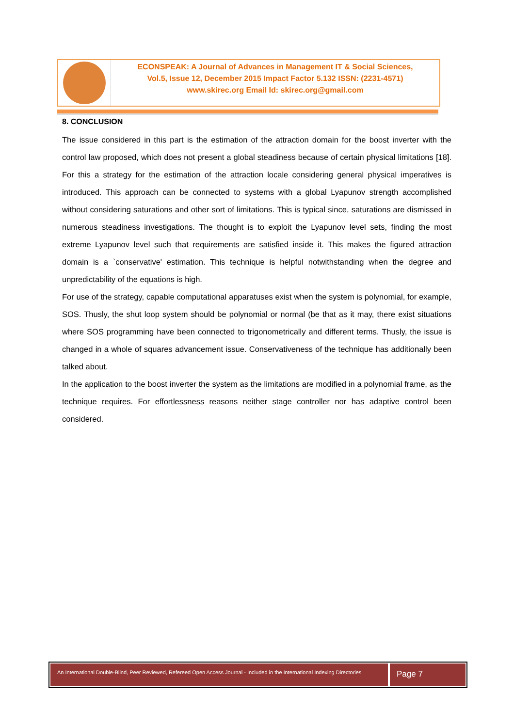ECONSPEAK: A Journal of Advances in Management IT & Social Sciences,
Vol.5, Issue 12, December 2015 Impact Factor 5.132 ISSN: (2231-4571)
www.skirec.org Email Id: skirec.org@gmail.com
8. CONCLUSION
The issue considered in this part is the estimation of the attraction domain for the boost inverter with the control law proposed, which does not present a global steadiness because of certain physical limitations [18]. For this a strategy for the estimation of the attraction locale considering general physical imperatives is introduced. This approach can be connected to systems with a global Lyapunov strength accomplished without considering saturations and other sort of limitations. This is typical since, saturations are dismissed in numerous steadiness investigations. The thought is to exploit the Lyapunov level sets, finding the most extreme Lyapunov level such that requirements are satisfied inside it. This makes the figured attraction domain is a `conservative' estimation. This technique is helpful notwithstanding when the degree and unpredictability of the equations is high.
For use of the strategy, capable computational apparatuses exist when the system is polynomial, for example, SOS. Thusly, the shut loop system should be polynomial or normal (be that as it may, there exist situations where SOS programming have been connected to trigonometrically and different terms. Thusly, the issue is changed in a whole of squares advancement issue. Conservativeness of the technique has additionally been talked about.
In the application to the boost inverter the system as the limitations are modified in a polynomial frame, as the technique requires. For effortlessness reasons neither stage controller nor has adaptive control been considered.
An International Double-Blind, Peer Reviewed, Refereed Open Access Journal - Included in the International Indexing Directories
Page 7